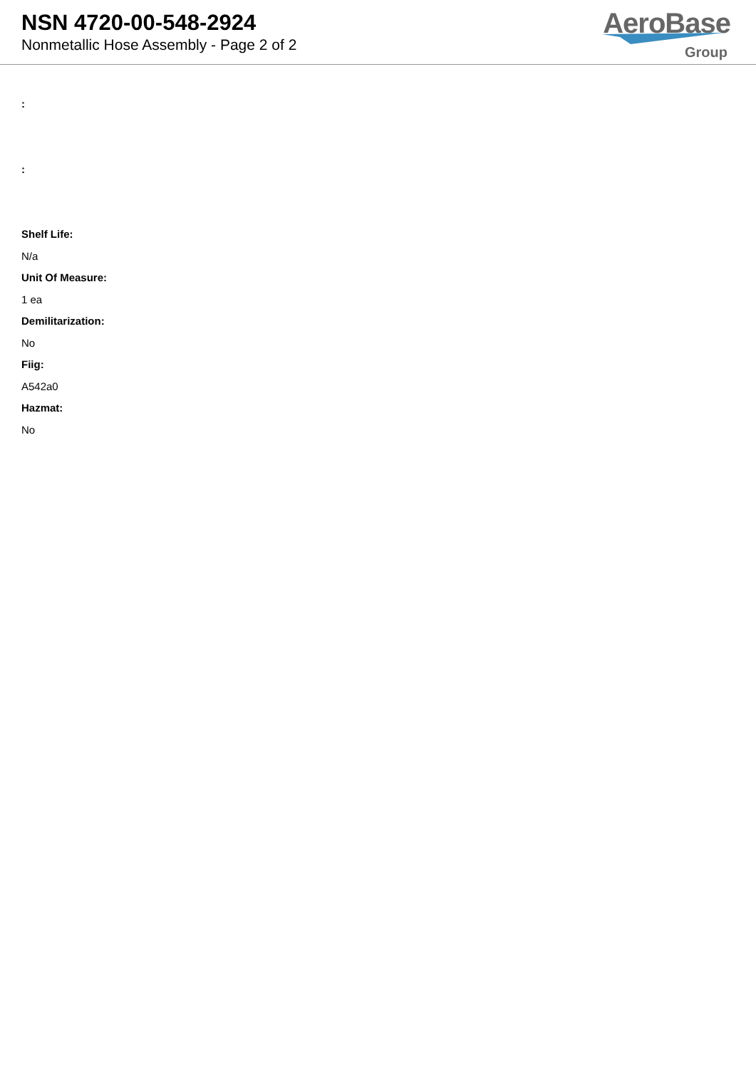NSN 4720-00-548-2924
Nonmetallic Hose Assembly - Page 2 of 2
AeroBase
Group
:
:
Shelf Life:
N/a
Unit Of Measure:
1 ea
Demilitarization:
No
Fiig:
A542a0
Hazmat:
No